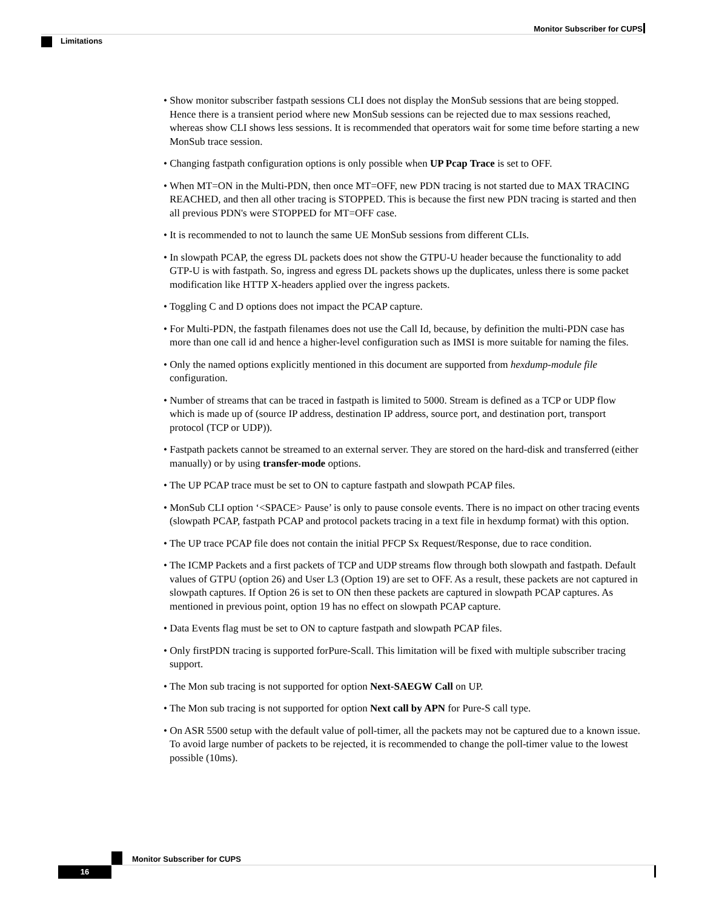Monitor Subscriber for CUPS
Limitations
• Show monitor subscriber fastpath sessions CLI does not display the MonSub sessions that are being stopped. Hence there is a transient period where new MonSub sessions can be rejected due to max sessions reached, whereas show CLI shows less sessions. It is recommended that operators wait for some time before starting a new MonSub trace session.
• Changing fastpath configuration options is only possible when UP Pcap Trace is set to OFF.
• When MT=ON in the Multi-PDN, then once MT=OFF, new PDN tracing is not started due to MAX TRACING REACHED, and then all other tracing is STOPPED. This is because the first new PDN tracing is started and then all previous PDN's were STOPPED for MT=OFF case.
• It is recommended to not to launch the same UE MonSub sessions from different CLIs.
• In slowpath PCAP, the egress DL packets does not show the GTPU-U header because the functionality to add GTP-U is with fastpath. So, ingress and egress DL packets shows up the duplicates, unless there is some packet modification like HTTP X-headers applied over the ingress packets.
• Toggling C and D options does not impact the PCAP capture.
• For Multi-PDN, the fastpath filenames does not use the Call Id, because, by definition the multi-PDN case has more than one call id and hence a higher-level configuration such as IMSI is more suitable for naming the files.
• Only the named options explicitly mentioned in this document are supported from hexdump-module file configuration.
• Number of streams that can be traced in fastpath is limited to 5000. Stream is defined as a TCP or UDP flow which is made up of (source IP address, destination IP address, source port, and destination port, transport protocol (TCP or UDP)).
• Fastpath packets cannot be streamed to an external server. They are stored on the hard-disk and transferred (either manually) or by using transfer-mode options.
• The UP PCAP trace must be set to ON to capture fastpath and slowpath PCAP files.
• MonSub CLI option ‘<SPACE> Pause’ is only to pause console events. There is no impact on other tracing events (slowpath PCAP, fastpath PCAP and protocol packets tracing in a text file in hexdump format) with this option.
• The UP trace PCAP file does not contain the initial PFCP Sx Request/Response, due to race condition.
• The ICMP Packets and a first packets of TCP and UDP streams flow through both slowpath and fastpath. Default values of GTPU (option 26) and User L3 (Option 19) are set to OFF. As a result, these packets are not captured in slowpath captures. If Option 26 is set to ON then these packets are captured in slowpath PCAP captures. As mentioned in previous point, option 19 has no effect on slowpath PCAP capture.
• Data Events flag must be set to ON to capture fastpath and slowpath PCAP files.
• Only firstPDN tracing is supported forPure-Scall. This limitation will be fixed with multiple subscriber tracing support.
• The Mon sub tracing is not supported for option Next-SAEGW Call on UP.
• The Mon sub tracing is not supported for option Next call by APN for Pure-S call type.
• On ASR 5500 setup with the default value of poll-timer, all the packets may not be captured due to a known issue. To avoid large number of packets to be rejected, it is recommended to change the poll-timer value to the lowest possible (10ms).
Monitor Subscriber for CUPS
16